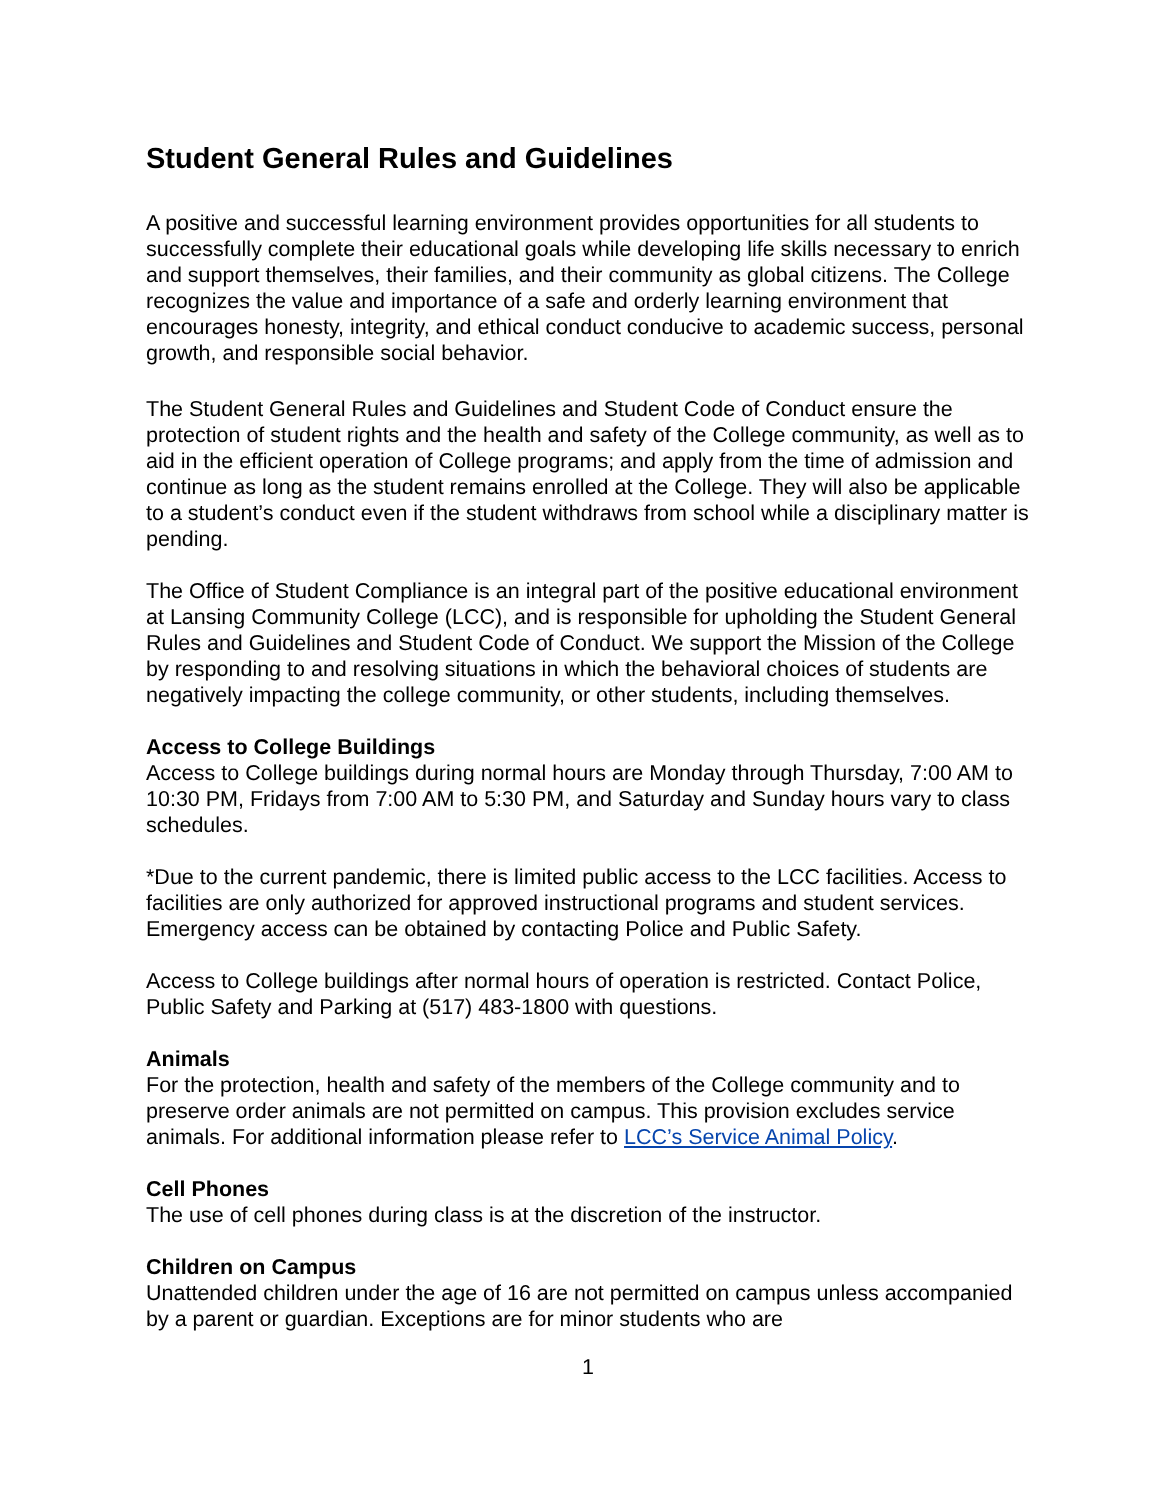Student General Rules and Guidelines
A positive and successful learning environment provides opportunities for all students to successfully complete their educational goals while developing life skills necessary to enrich and support themselves, their families, and their community as global citizens. The College recognizes the value and importance of a safe and orderly learning environment that encourages honesty, integrity, and ethical conduct conducive to academic success, personal growth, and responsible social behavior.
The Student General Rules and Guidelines and Student Code of Conduct ensure the protection of student rights and the health and safety of the College community, as well as to aid in the efficient operation of College programs; and apply from the time of admission and continue as long as the student remains enrolled at the College. They will also be applicable to a student’s conduct even if the student withdraws from school while a disciplinary matter is pending.
The Office of Student Compliance is an integral part of the positive educational environment at Lansing Community College (LCC), and is responsible for upholding the Student General Rules and Guidelines and Student Code of Conduct. We support the Mission of the College by responding to and resolving situations in which the behavioral choices of students are negatively impacting the college community, or other students, including themselves.
Access to College Buildings
Access to College buildings during normal hours are Monday through Thursday, 7:00 AM to 10:30 PM, Fridays from 7:00 AM to 5:30 PM, and Saturday and Sunday hours vary to class schedules.
*Due to the current pandemic, there is limited public access to the LCC facilities. Access to facilities are only authorized for approved instructional programs and student services. Emergency access can be obtained by contacting Police and Public Safety.
Access to College buildings after normal hours of operation is restricted. Contact Police, Public Safety and Parking at (517) 483-1800 with questions.
Animals
For the protection, health and safety of the members of the College community and to preserve order animals are not permitted on campus. This provision excludes service animals. For additional information please refer to LCC’s Service Animal Policy.
Cell Phones
The use of cell phones during class is at the discretion of the instructor.
Children on Campus
Unattended children under the age of 16 are not permitted on campus unless accompanied by a parent or guardian. Exceptions are for minor students who are
1